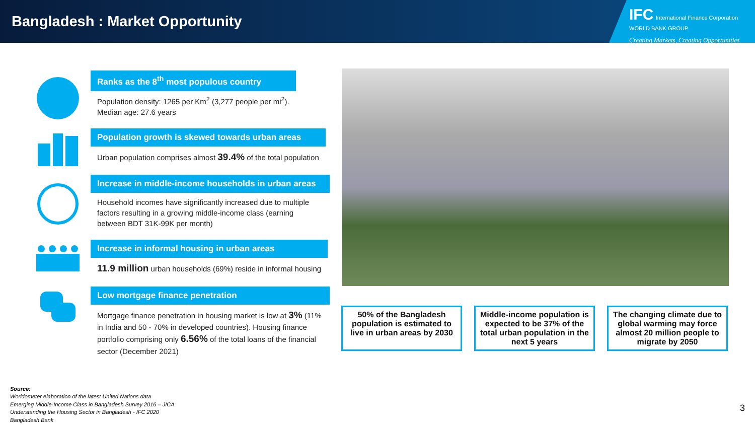Bangladesh : Market Opportunity
IFC International Finance Corporation WORLD BANK GROUP
Creating Markets, Creating Opportunities
Ranks as the 8<sup>th</sup> most populous country
Population density: 1265 per Km<sup>2</sup> (3,277 people per mi<sup>2</sup>).
Median age: 27.6 years
Population growth is skewed towards urban areas
Urban population comprises almost 39.4% of the total population
Increase in middle-income households in urban areas
Household incomes have significantly increased due to multiple factors resulting in a growing middle-income class (earning between BDT 31K-99K per month)
Increase in informal housing in urban areas
11.9 million urban households (69%) reside in informal housing
Low mortgage finance penetration
Mortgage finance penetration in housing market is low at 3% (11% in India and 50 - 70% in developed countries). Housing finance portfolio comprising only 6.56% of the total loans of the financial sector (December 2021)
50% of the Bangladesh population is estimated to live in urban areas by 2030
Middle-income population is expected to be 37% of the total urban population in the next 5 years
The changing climate due to global warming may force almost 20 million people to migrate by 2050
Source:
Worldometer elaboration of the latest United Nations data
Emerging Middle-Income Class in Bangladesh Survey 2016 – JICA
Understanding the Housing Sector in Bangladesh - IFC 2020
Bangladesh Bank
3